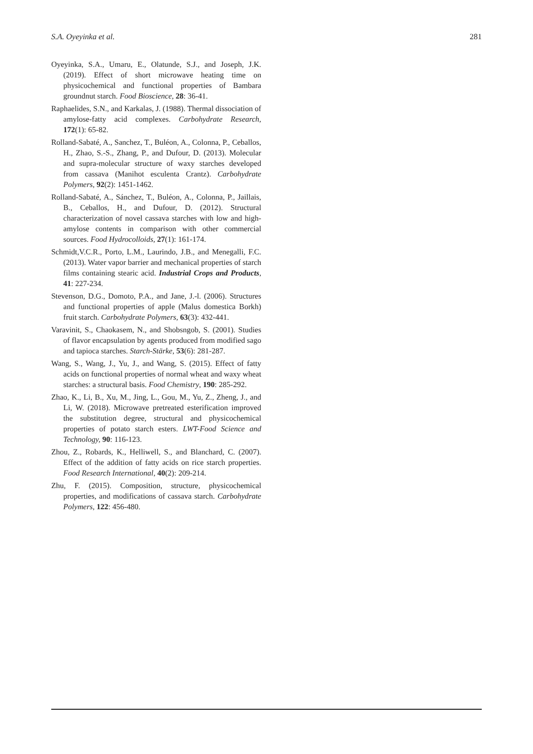S.A. Oyeyinka et al. 281
Oyeyinka, S.A., Umaru, E., Olatunde, S.J., and Joseph, J.K. (2019). Effect of short microwave heating time on physicochemical and functional properties of Bambara groundnut starch. Food Bioscience, 28: 36-41.
Raphaelides, S.N., and Karkalas, J. (1988). Thermal dissociation of amylose-fatty acid complexes. Carbohydrate Research, 172(1): 65-82.
Rolland-Sabaté, A., Sanchez, T., Buléon, A., Colonna, P., Ceballos, H., Zhao, S.-S., Zhang, P., and Dufour, D. (2013). Molecular and supra-molecular structure of waxy starches developed from cassava (Manihot esculenta Crantz). Carbohydrate Polymers, 92(2): 1451-1462.
Rolland-Sabaté, A., Sánchez, T., Buléon, A., Colonna, P., Jaillais, B., Ceballos, H., and Dufour, D. (2012). Structural characterization of novel cassava starches with low and high-amylose contents in comparison with other commercial sources. Food Hydrocolloids, 27(1): 161-174.
Schmidt,V.C.R., Porto, L.M., Laurindo, J.B., and Menegalli, F.C. (2013). Water vapor barrier and mechanical properties of starch films containing stearic acid. Industrial Crops and Products, 41: 227-234.
Stevenson, D.G., Domoto, P.A., and Jane, J.-l. (2006). Structures and functional properties of apple (Malus domestica Borkh) fruit starch. Carbohydrate Polymers, 63(3): 432-441.
Varavinit, S., Chaokasem, N., and Shobsngob, S. (2001). Studies of flavor encapsulation by agents produced from modified sago and tapioca starches. Starch-Stärke, 53(6): 281-287.
Wang, S., Wang, J., Yu, J., and Wang, S. (2015). Effect of fatty acids on functional properties of normal wheat and waxy wheat starches: a structural basis. Food Chemistry, 190: 285-292.
Zhao, K., Li, B., Xu, M., Jing, L., Gou, M., Yu, Z., Zheng, J., and Li, W. (2018). Microwave pretreated esterification improved the substitution degree, structural and physicochemical properties of potato starch esters. LWT-Food Science and Technology, 90: 116-123.
Zhou, Z., Robards, K., Helliwell, S., and Blanchard, C. (2007). Effect of the addition of fatty acids on rice starch properties. Food Research International, 40(2): 209-214.
Zhu, F. (2015). Composition, structure, physicochemical properties, and modifications of cassava starch. Carbohydrate Polymers, 122: 456-480.